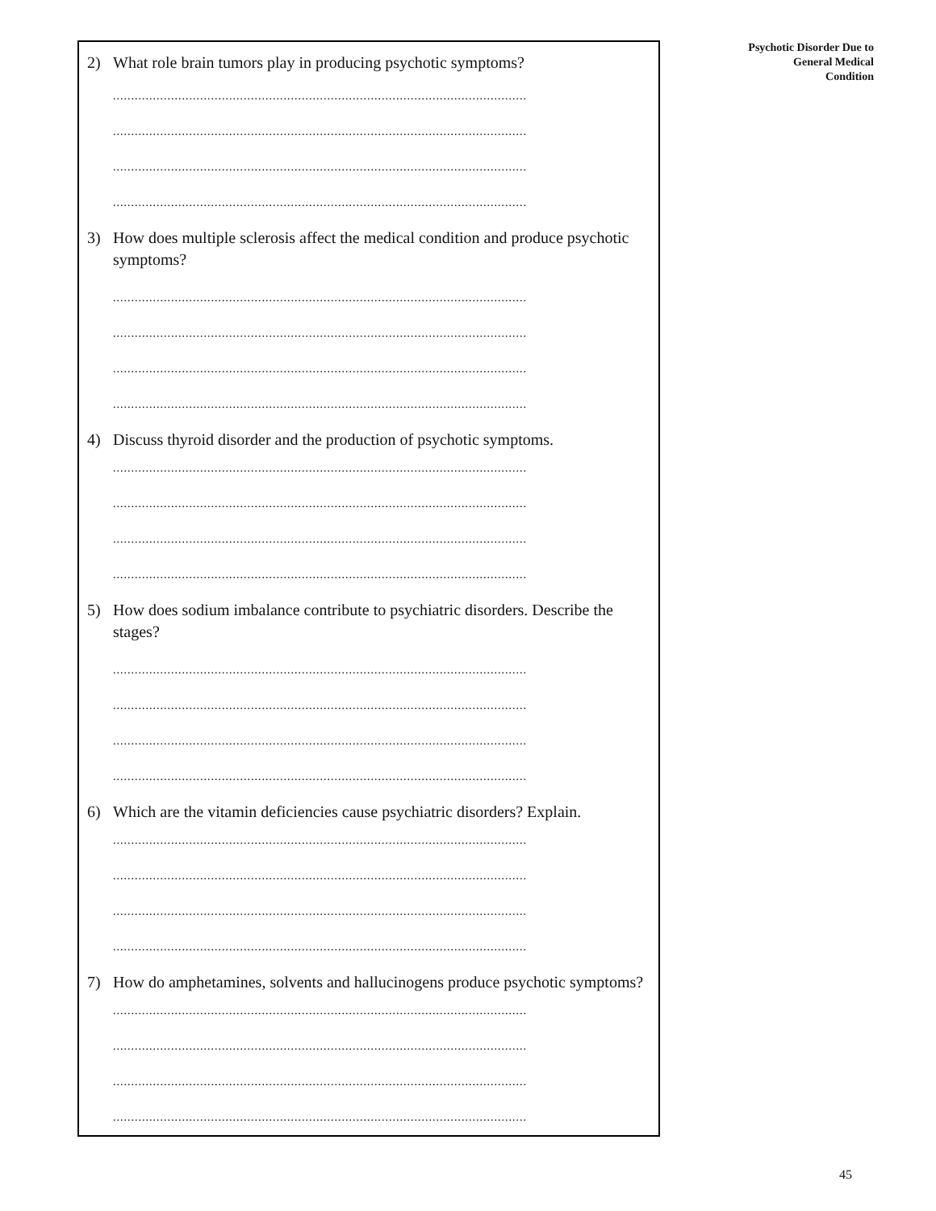2) What role brain tumors play in producing psychotic symptoms?
..................................................................................................................
..................................................................................................................
..................................................................................................................
..................................................................................................................
3) How does multiple sclerosis affect the medical condition and produce psychotic symptoms?
..................................................................................................................
..................................................................................................................
..................................................................................................................
..................................................................................................................
4) Discuss thyroid disorder and the production of psychotic symptoms.
..................................................................................................................
..................................................................................................................
..................................................................................................................
..................................................................................................................
5) How does sodium imbalance contribute to psychiatric disorders. Describe the stages?
..................................................................................................................
..................................................................................................................
..................................................................................................................
..................................................................................................................
6) Which are the vitamin deficiencies cause psychiatric disorders? Explain.
..................................................................................................................
..................................................................................................................
..................................................................................................................
..................................................................................................................
7) How do amphetamines, solvents and hallucinogens produce psychotic symptoms?
..................................................................................................................
..................................................................................................................
..................................................................................................................
..................................................................................................................
Psychotic Disorder Due to
General Medical
Condition
45